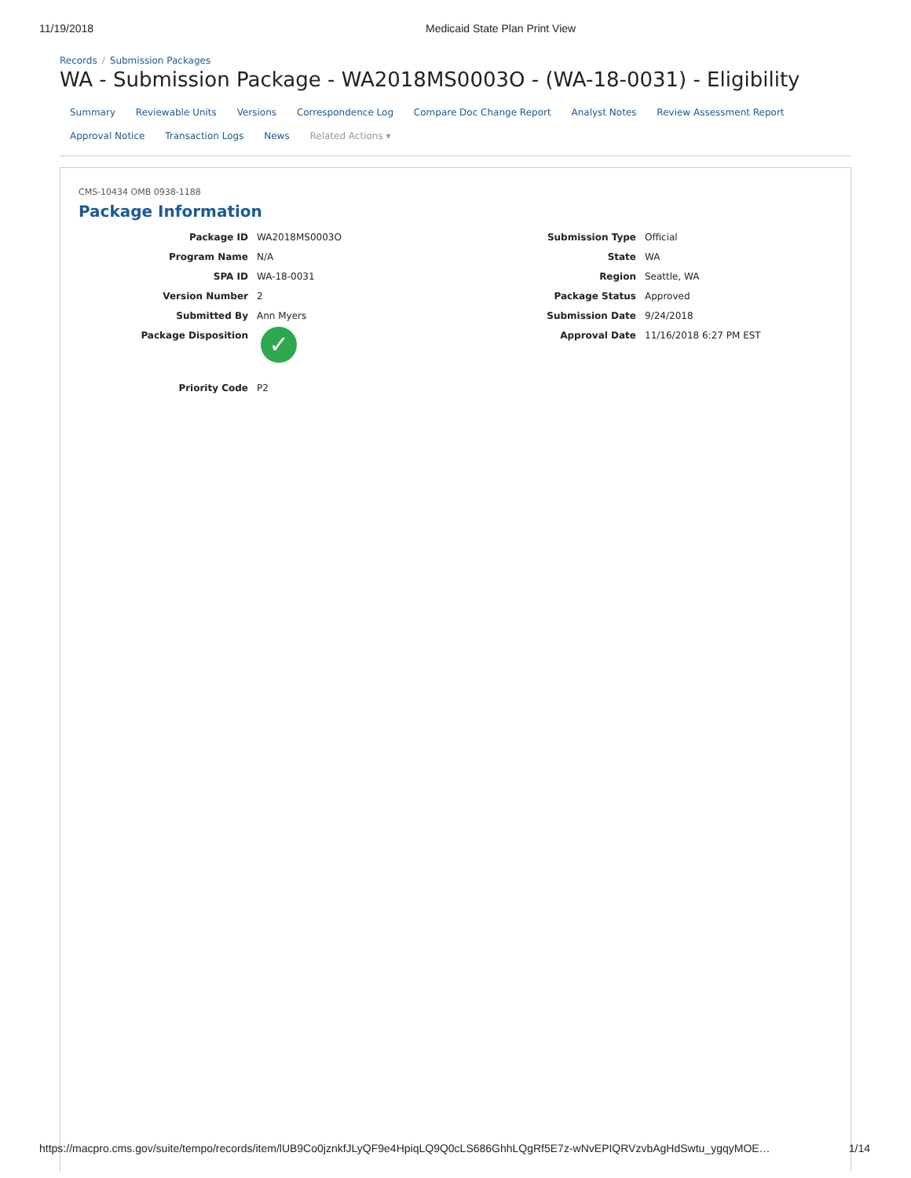11/19/2018 Medicaid State Plan Print View
Records / Submission Packages
WA - Submission Package - WA2018MS0003O - (WA-18-0031) - Eligibility
Summary Reviewable Units Versions Correspondence Log Compare Doc Change Report Analyst Notes Review Assessment Report
Approval Notice Transaction Logs News Related Actions ▾
CMS-10434 OMB 0938-1188
Package Information
Package ID WA2018MS0003O
Program Name N/A
SPA ID WA-18-0031
Version Number 2
Submitted By Ann Myers
Package Disposition
✓
Priority Code P2
Submission Type Official
State WA
Region Seattle, WA
Package Status Approved
Submission Date 9/24/2018
Approval Date 11/16/2018 6:27 PM EST
https://macpro.cms.gov/suite/tempo/records/item/lUB9Co0jznkfJLyQF9e4HpiqLQ9Q0cLS686GhhLQgRf5E7z-wNvEPIQRVzvbAgHdSwtu_ygqyMOE… 1/14